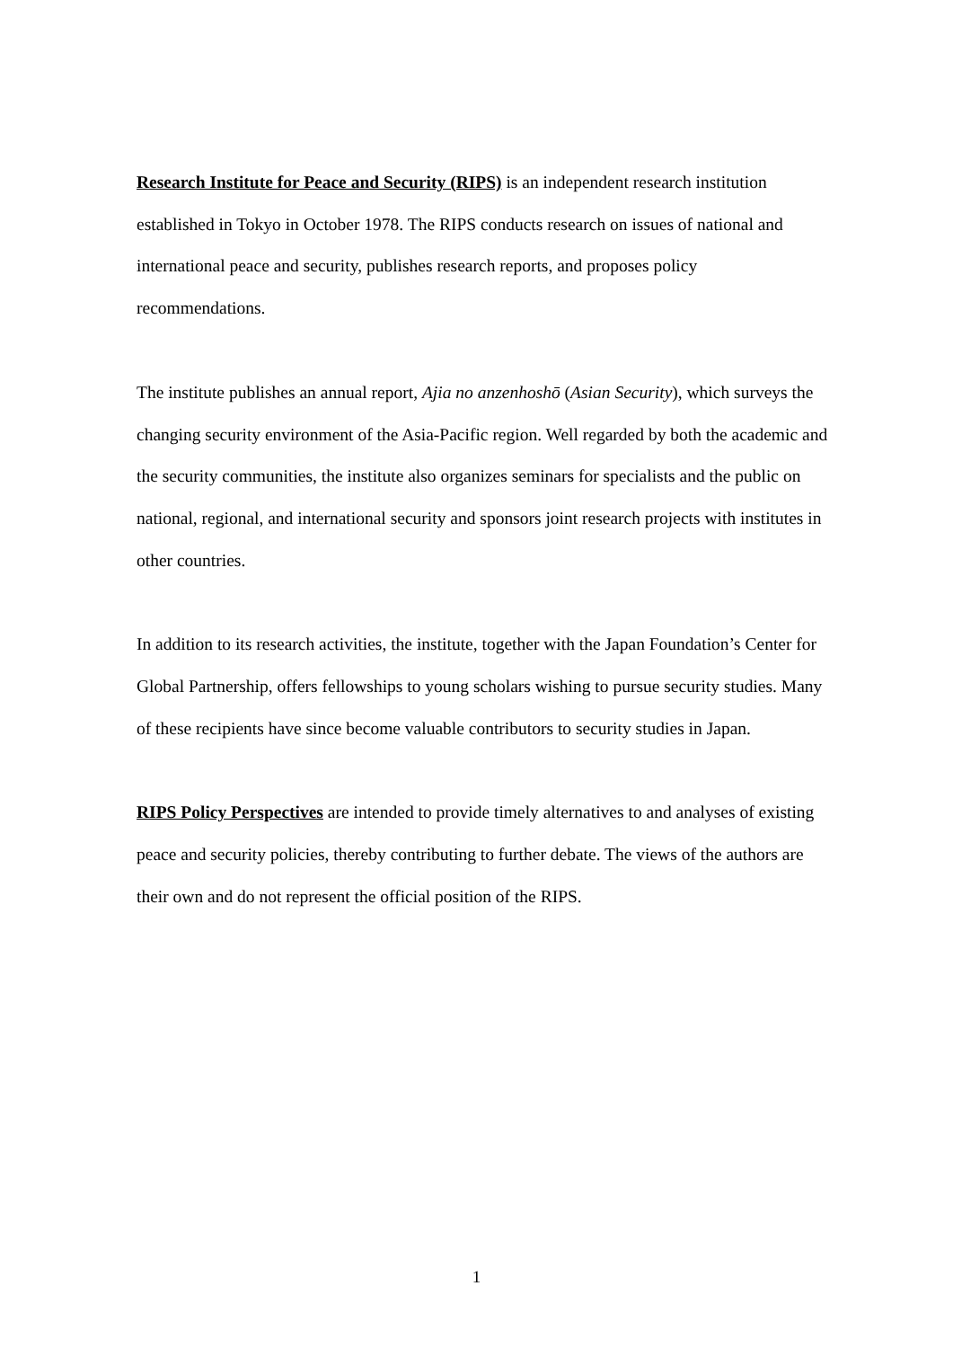Research Institute for Peace and Security (RIPS) is an independent research institution established in Tokyo in October 1978. The RIPS conducts research on issues of national and international peace and security, publishes research reports, and proposes policy recommendations.
The institute publishes an annual report, Ajia no anzenhoshō (Asian Security), which surveys the changing security environment of the Asia-Pacific region. Well regarded by both the academic and the security communities, the institute also organizes seminars for specialists and the public on national, regional, and international security and sponsors joint research projects with institutes in other countries.
In addition to its research activities, the institute, together with the Japan Foundation’s Center for Global Partnership, offers fellowships to young scholars wishing to pursue security studies. Many of these recipients have since become valuable contributors to security studies in Japan.
RIPS Policy Perspectives are intended to provide timely alternatives to and analyses of existing peace and security policies, thereby contributing to further debate. The views of the authors are their own and do not represent the official position of the RIPS.
1